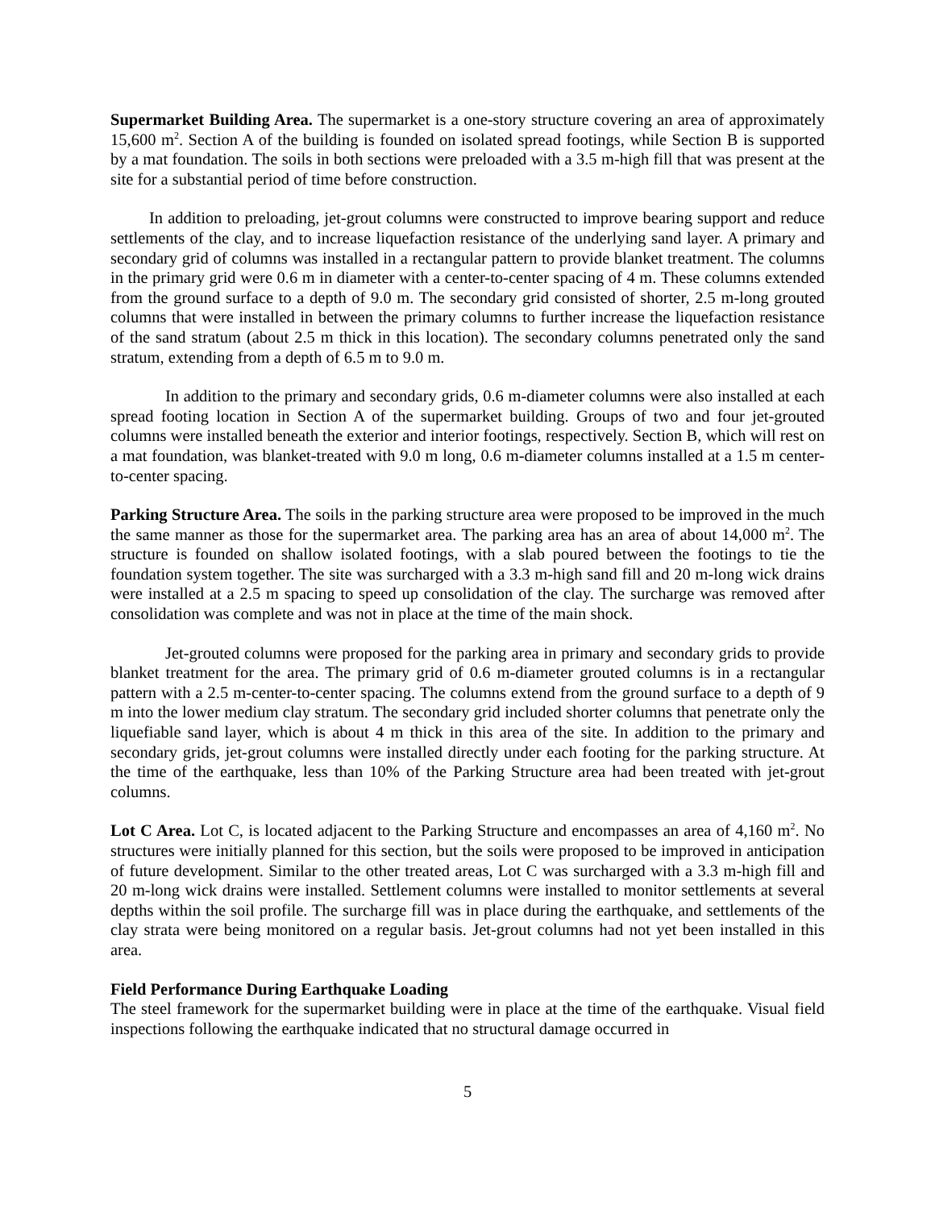Supermarket Building Area. The supermarket is a one-story structure covering an area of approximately 15,600 m<sup>2</sup>. Section A of the building is founded on isolated spread footings, while Section B is supported by a mat foundation. The soils in both sections were preloaded with a 3.5 m-high fill that was present at the site for a substantial period of time before construction.
In addition to preloading, jet-grout columns were constructed to improve bearing support and reduce settlements of the clay, and to increase liquefaction resistance of the underlying sand layer. A primary and secondary grid of columns was installed in a rectangular pattern to provide blanket treatment. The columns in the primary grid were 0.6 m in diameter with a center-to-center spacing of 4 m. These columns extended from the ground surface to a depth of 9.0 m. The secondary grid consisted of shorter, 2.5 m-long grouted columns that were installed in between the primary columns to further increase the liquefaction resistance of the sand stratum (about 2.5 m thick in this location). The secondary columns penetrated only the sand stratum, extending from a depth of 6.5 m to 9.0 m.
In addition to the primary and secondary grids, 0.6 m-diameter columns were also installed at each spread footing location in Section A of the supermarket building. Groups of two and four jet-grouted columns were installed beneath the exterior and interior footings, respectively. Section B, which will rest on a mat foundation, was blanket-treated with 9.0 m long, 0.6 m-diameter columns installed at a 1.5 m center-to-center spacing.
Parking Structure Area. The soils in the parking structure area were proposed to be improved in the much the same manner as those for the supermarket area. The parking area has an area of about 14,000 m<sup>2</sup>. The structure is founded on shallow isolated footings, with a slab poured between the footings to tie the foundation system together. The site was surcharged with a 3.3 m-high sand fill and 20 m-long wick drains were installed at a 2.5 m spacing to speed up consolidation of the clay. The surcharge was removed after consolidation was complete and was not in place at the time of the main shock.
Jet-grouted columns were proposed for the parking area in primary and secondary grids to provide blanket treatment for the area. The primary grid of 0.6 m-diameter grouted columns is in a rectangular pattern with a 2.5 m-center-to-center spacing. The columns extend from the ground surface to a depth of 9 m into the lower medium clay stratum. The secondary grid included shorter columns that penetrate only the liquefiable sand layer, which is about 4 m thick in this area of the site. In addition to the primary and secondary grids, jet-grout columns were installed directly under each footing for the parking structure. At the time of the earthquake, less than 10% of the Parking Structure area had been treated with jet-grout columns.
Lot C Area. Lot C, is located adjacent to the Parking Structure and encompasses an area of 4,160 m<sup>2</sup>. No structures were initially planned for this section, but the soils were proposed to be improved in anticipation of future development. Similar to the other treated areas, Lot C was surcharged with a 3.3 m-high fill and 20 m-long wick drains were installed. Settlement columns were installed to monitor settlements at several depths within the soil profile. The surcharge fill was in place during the earthquake, and settlements of the clay strata were being monitored on a regular basis. Jet-grout columns had not yet been installed in this area.
Field Performance During Earthquake Loading
The steel framework for the supermarket building were in place at the time of the earthquake. Visual field inspections following the earthquake indicated that no structural damage occurred in
5